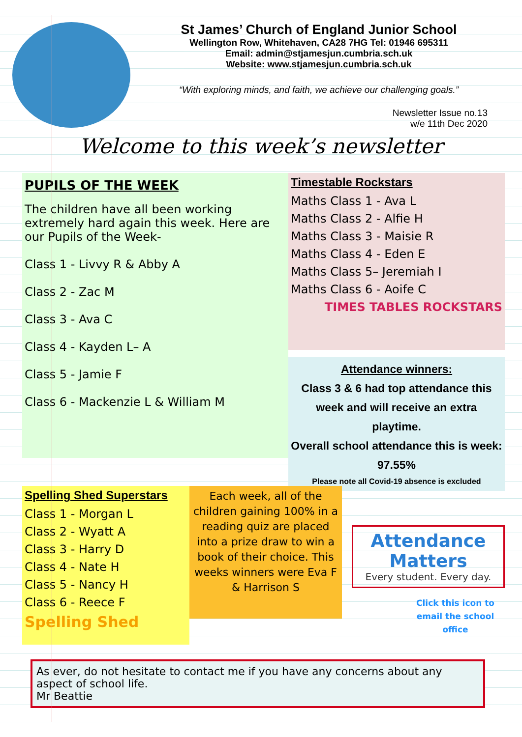St James’ Church of England Junior School
Wellington Row, Whitehaven, CA28 7HG Tel: 01946 695311
Email: admin@stjamesjun.cumbria.sch.uk
Website: www.stjamesjun.cumbria.sch.uk
“With exploring minds, and faith, we achieve our challenging goals.”
Newsletter Issue no.13
w/e 11th Dec 2020
Welcome to this week’s newsletter
PUPILS OF THE WEEK
The children have all been working extremely hard again this week. Here are our Pupils of the Week-
Class 1 - Livvy R & Abby A
Class 2 - Zac M
Class 3 - Ava C
Class 4 - Kayden L– A
Class 5 - Jamie F
Class 6 - Mackenzie L & William M
Timestable Rockstars
Maths Class 1 - Ava L
Maths Class 2 - Alfie H
Maths Class 3 - Maisie R
Maths Class 4 - Eden E
Maths Class 5– Jeremiah I
Maths Class 6 - Aoife C
TIMES TABLES ROCKSTARS
Attendance winners:
Class 3 & 6 had top attendance this week and will receive an extra playtime.
Overall school attendance this is week: 97.55%
Please note all Covid-19 absence is excluded
Spelling Shed Superstars
Class 1 - Morgan L
Class 2 - Wyatt A
Class 3 - Harry D
Class 4 - Nate H
Class 5 - Nancy H
Class 6 - Reece F
Spelling Shed
Each week, all of the children gaining 100% in a reading quiz are placed into a prize draw to win a book of their choice. This weeks winners were Eva F & Harrison S
Attendance Matters
Every student. Every day.
Click this icon to email the school office
As ever, do not hesitate to contact me if you have any concerns about any aspect of school life.
Mr Beattie